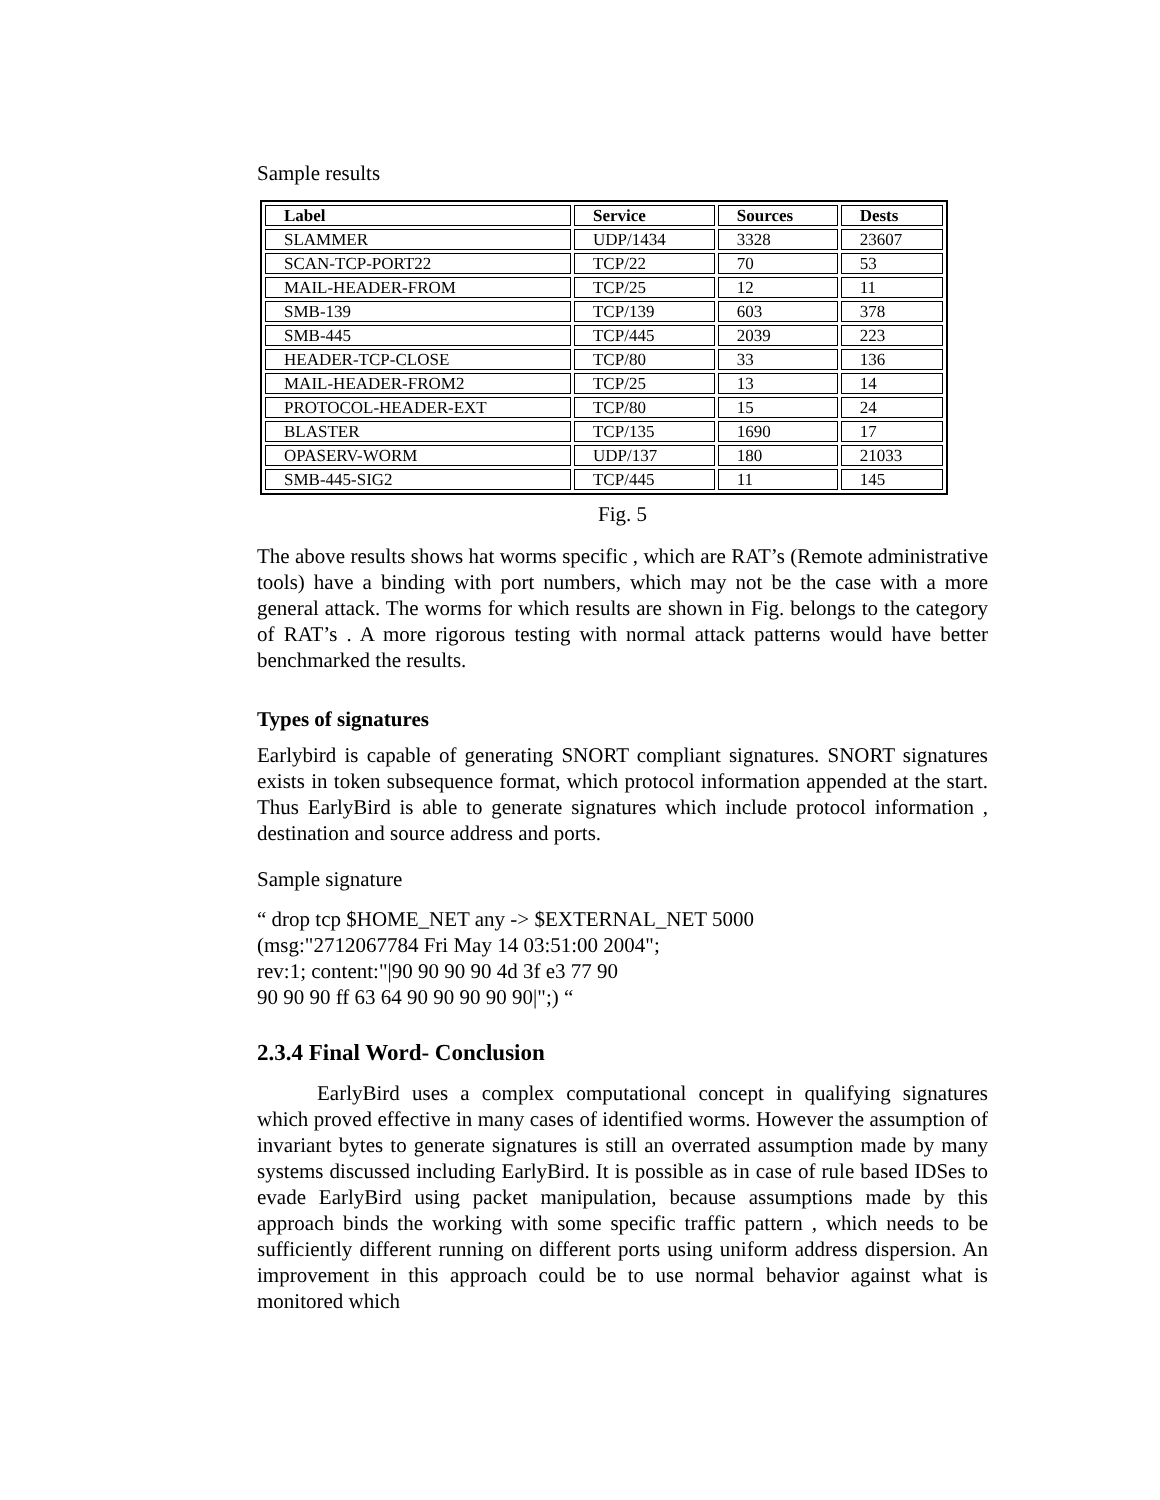Sample results
| Label | Service | Sources | Dests |
| --- | --- | --- | --- |
| SLAMMER | UDP/1434 | 3328 | 23607 |
| SCAN-TCP-PORT22 | TCP/22 | 70 | 53 |
| MAIL-HEADER-FROM | TCP/25 | 12 | 11 |
| SMB-139 | TCP/139 | 603 | 378 |
| SMB-445 | TCP/445 | 2039 | 223 |
| HEADER-TCP-CLOSE | TCP/80 | 33 | 136 |
| MAIL-HEADER-FROM2 | TCP/25 | 13 | 14 |
| PROTOCOL-HEADER-EXT | TCP/80 | 15 | 24 |
| BLASTER | TCP/135 | 1690 | 17 |
| OPASERV-WORM | UDP/137 | 180 | 21033 |
| SMB-445-SIG2 | TCP/445 | 11 | 145 |
Fig. 5
The above results shows hat worms specific , which are RAT’s (Remote administrative tools) have a binding with port numbers, which may not be the case with a more general attack. The worms for which results are shown in Fig. belongs to the category of RAT’s . A more rigorous testing with normal attack patterns would have better benchmarked the results.
Types of signatures
Earlybird is capable of generating SNORT compliant signatures. SNORT signatures exists in token subsequence format, which protocol information appended at the start. Thus EarlyBird is able to generate signatures which include protocol information , destination and source address and ports.
Sample signature
“ drop tcp $HOME_NET any -> $EXTERNAL_NET 5000
(msg:"2712067784 Fri May 14 03:51:00 2004";
rev:1; content:"|90 90 90 90 4d 3f e3 77 90
90 90 90 ff 63 64 90 90 90 90 90|";) “
2.3.4 Final Word- Conclusion
EarlyBird uses a complex computational concept in qualifying signatures which proved effective in many cases of identified worms. However the assumption of invariant bytes to generate signatures is still an overrated assumption made by many systems discussed including EarlyBird. It is possible as in case of rule based IDSes to evade EarlyBird using packet manipulation, because assumptions made by this approach binds the working with some specific traffic pattern , which needs to be sufficiently different running on different ports using uniform address dispersion. An improvement in this approach could be to use normal behavior against what is monitored which